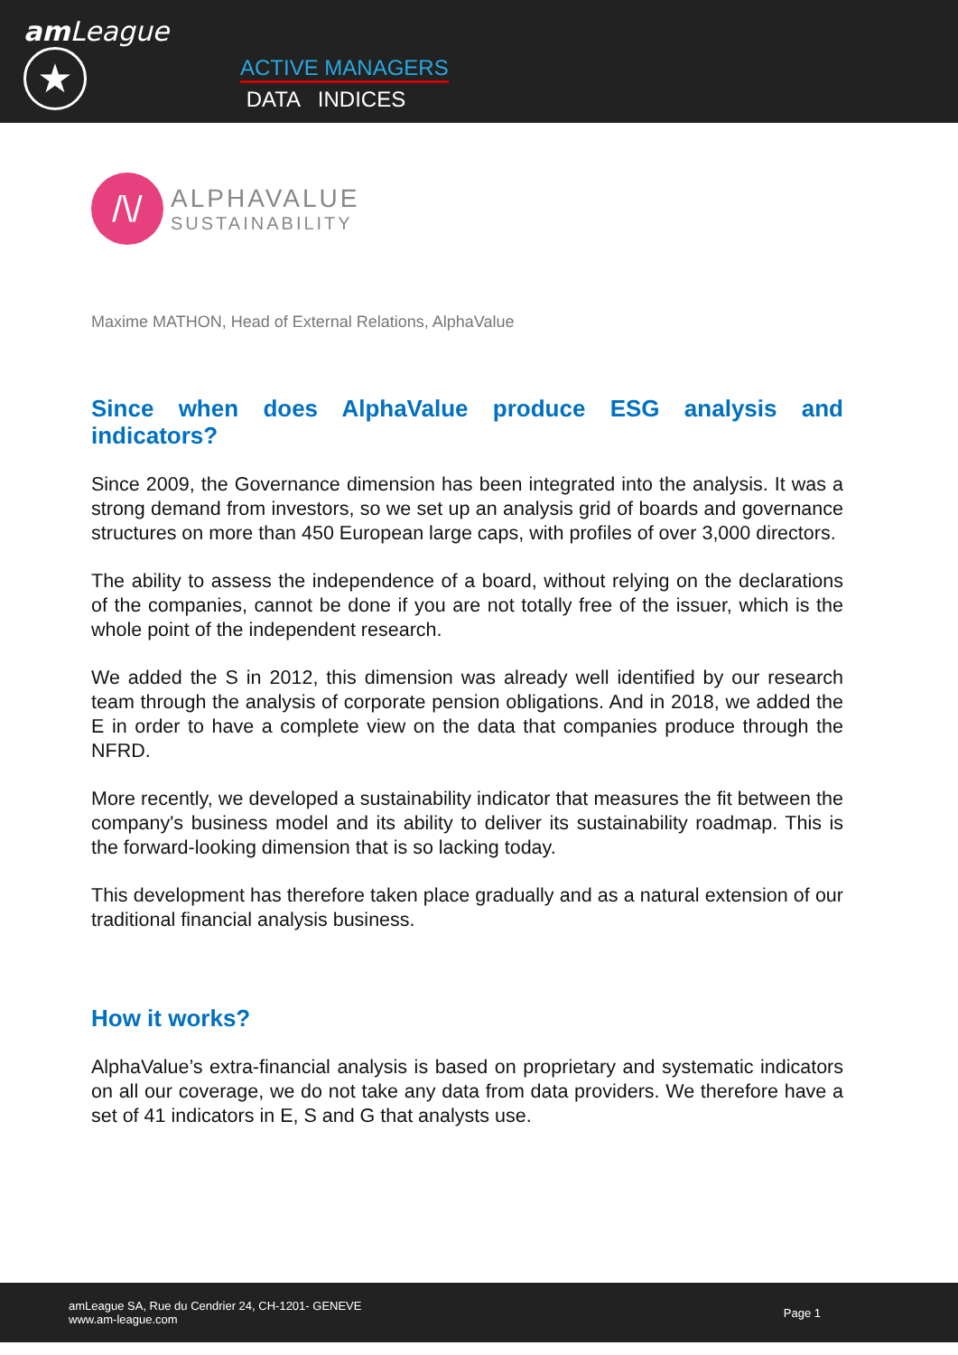am League ★
ACTIVE MANAGERS
DATA INDICES
/\/
ALPHAVALUE
SUSTAINABILITY
Maxime MATHON, Head of External Relations, AlphaValue
Since when does AlphaValue produce ESG analysis and indicators?
Since 2009, the Governance dimension has been integrated into the analysis. It was a strong demand from investors, so we set up an analysis grid of boards and governance structures on more than 450 European large caps, with profiles of over 3,000 directors.
The ability to assess the independence of a board, without relying on the declarations of the companies, cannot be done if you are not totally free of the issuer, which is the whole point of the independent research.
We added the S in 2012, this dimension was already well identified by our research team through the analysis of corporate pension obligations. And in 2018, we added the E in order to have a complete view on the data that companies produce through the NFRD.
More recently, we developed a sustainability indicator that measures the fit between the company's business model and its ability to deliver its sustainability roadmap. This is the forward-looking dimension that is so lacking today.
This development has therefore taken place gradually and as a natural extension of our traditional financial analysis business.
How it works?
AlphaValue’s extra-financial analysis is based on proprietary and systematic indicators on all our coverage, we do not take any data from data providers. We therefore have a set of 41 indicators in E, S and G that analysts use.
amLeague SA, Rue du Cendrier 24, CH-1201- GENEVE
www.am-league.com
Page 1